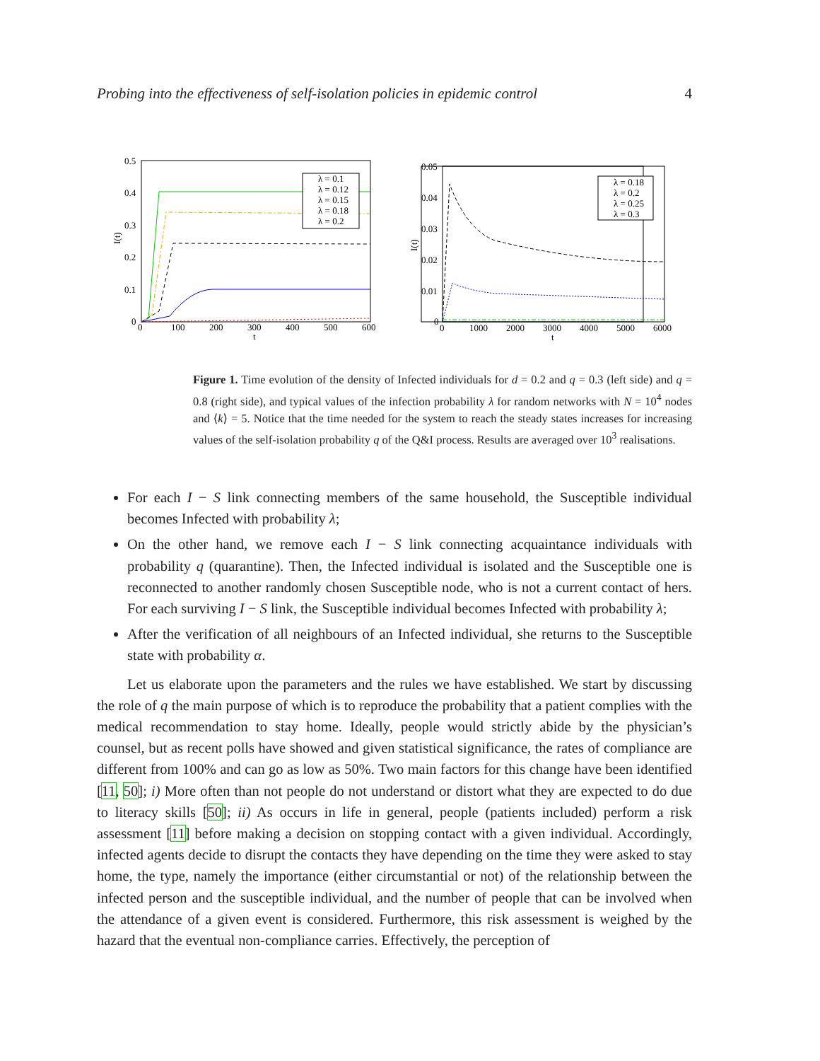Probing into the effectiveness of self-isolation policies in epidemic control 4
0.5
0.4
0.3
0.2
0.1
0
0
100
200
300
400
500
600
t
I(t)
λ = 0.1
λ = 0.12
λ = 0.15
λ = 0.18
λ = 0.2
Figure 1. Time evolution of the density of Infected individuals for d = 0.2 and q = 0.3 (left side) and q = 0.8 (right side), and typical values of the infection probability λ for random networks with N = 10<sup>4</sup> nodes and ⟨k⟩ = 5. Notice that the time needed for the system to reach the steady states increases for increasing values of the self-isolation probability q of the Q&I process. Results are averaged over 10<sup>3</sup> realisations.
For each I − S link connecting members of the same household, the Susceptible individual becomes Infected with probability λ;
On the other hand, we remove each I − S link connecting acquaintance individuals with probability q (quarantine). Then, the Infected individual is isolated and the Susceptible one is reconnected to another randomly chosen Susceptible node, who is not a current contact of hers. For each surviving I − S link, the Susceptible individual becomes Infected with probability λ;
After the verification of all neighbours of an Infected individual, she returns to the Susceptible state with probability α.
Let us elaborate upon the parameters and the rules we have established. We start by discussing the role of q the main purpose of which is to reproduce the probability that a patient complies with the medical recommendation to stay home. Ideally, people would strictly abide by the physician’s counsel, but as recent polls have showed and given statistical significance, the rates of compliance are different from 100% and can go as low as 50%. Two main factors for this change have been identified [11, 50]; i) More often than not people do not understand or distort what they are expected to do due to literacy skills [50]; ii) As occurs in life in general, people (patients included) perform a risk assessment [11] before making a decision on stopping contact with a given individual. Accordingly, infected agents decide to disrupt the contacts they have depending on the time they were asked to stay home, the type, namely the importance (either circumstantial or not) of the relationship between the infected person and the susceptible individual, and the number of people that can be involved when the attendance of a given event is considered. Furthermore, this risk assessment is weighed by the hazard that the eventual non-compliance carries. Effectively, the perception of
0.05
0.04
0.03
0.02
0.01
0
0
1000
2000
3000
4000
5000
6000
t
I(t)
λ = 0.18
λ = 0.2
λ = 0.25
λ = 0.3